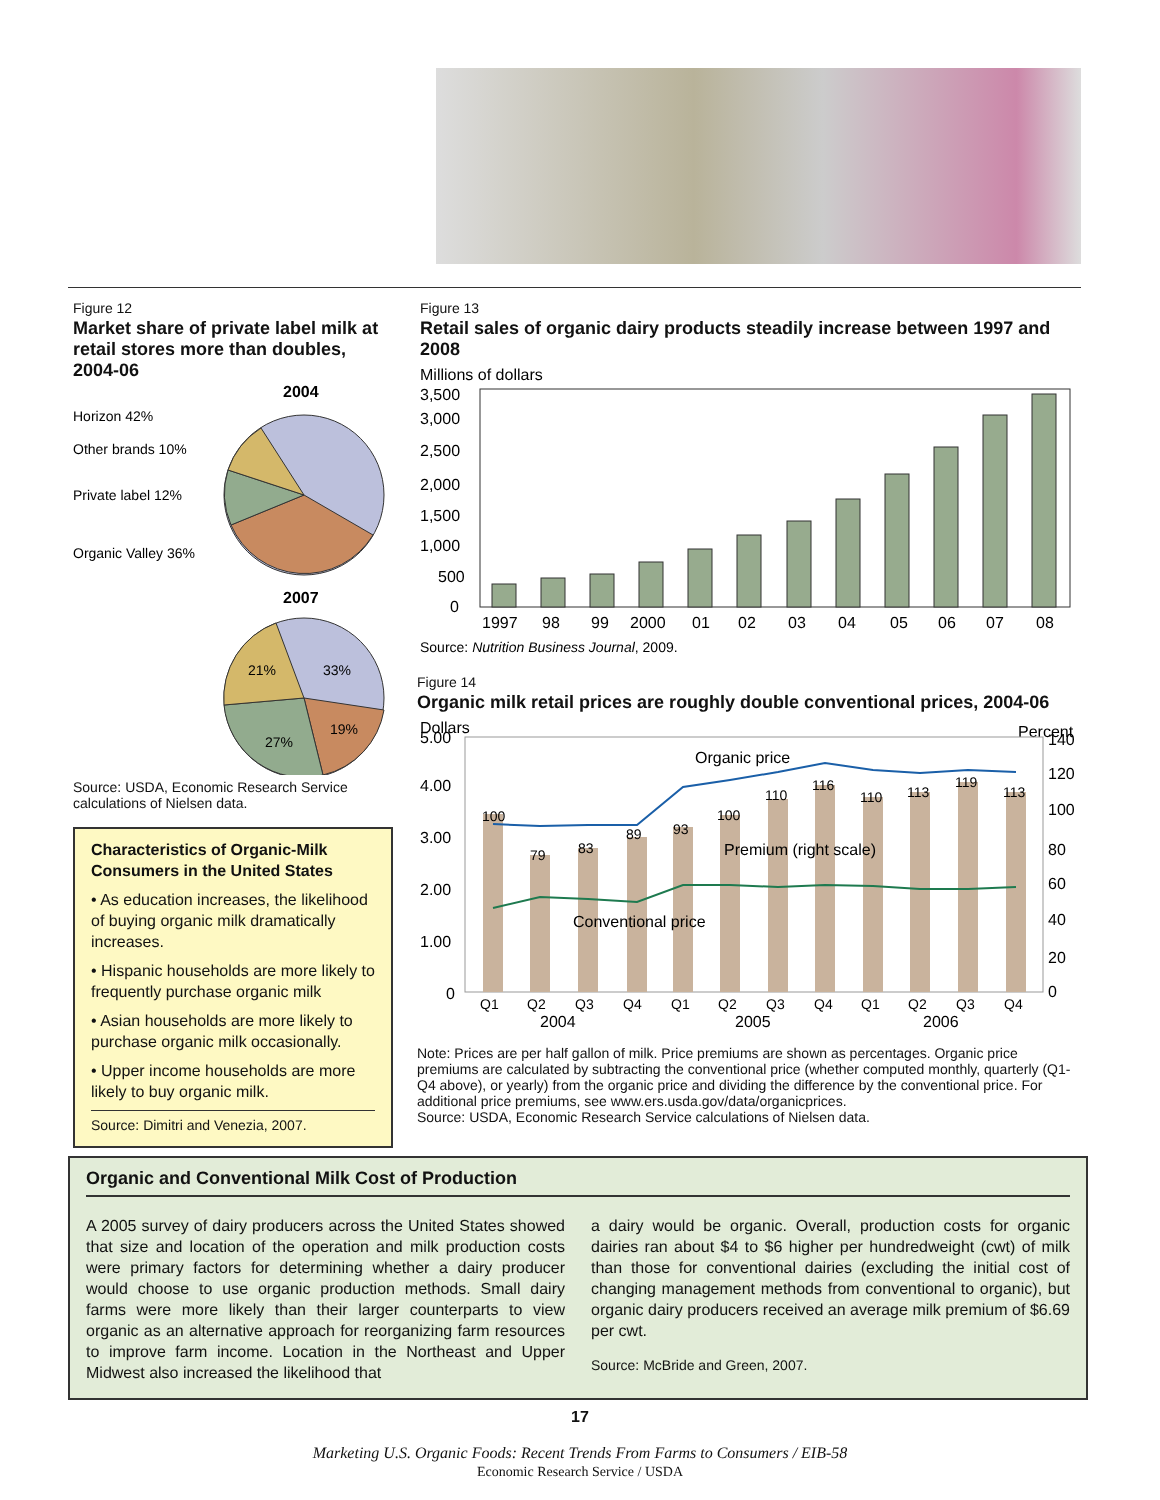Figure 12
Market share of private label milk at retail stores more than doubles, 2004-06
2004
Horizon 42%
Other brands 10%
Private label 12%
Organic Valley 36%
2007
21%
33%
27%
19%
Source: USDA, Economic Research Service calculations of Nielsen data.
Characteristics of Organic-Milk Consumers in the United States
• As education increases, the likelihood of buying organic milk dramatically increases.
• Hispanic households are more likely to frequently purchase organic milk
• Asian households are more likely to purchase organic milk occasionally.
• Upper income households are more likely to buy organic milk.
Source: Dimitri and Venezia, 2007.
Figure 13
Retail sales of organic dairy products steadily increase between 1997 and 2008
Millions of dollars
3,500
3,000
2,500
2,000
1,500
1,000
500
0
1997
98
99
2000
01
02
03
04
05
06
07
08
Source: Nutrition Business Journal, 2009.
Figure 14
Organic milk retail prices are roughly double conventional prices, 2004-06
Dollars
Percent
5.00
4.00
3.00
2.00
1.00
0
140
120
100
80
60
40
20
0
100
79
83
89
93
100
110
116
110
113
119
113
Organic price
Premium (right scale)
Conventional price
Q1
Q2
Q3
Q4
Q1
Q2
Q3
Q4
Q1
Q2
Q3
Q4
2004
2005
2006
Note: Prices are per half gallon of milk. Price premiums are shown as percentages. Organic price premiums are calculated by subtracting the conventional price (whether computed monthly, quarterly (Q1-Q4 above), or yearly) from the organic price and dividing the difference by the conventional price. For additional price premiums, see www.ers.usda.gov/data/organicprices.
Source: USDA, Economic Research Service calculations of Nielsen data.
Organic and Conventional Milk Cost of Production
A 2005 survey of dairy producers across the United States showed that size and location of the operation and milk production costs were primary factors for determining whether a dairy producer would choose to use organic production methods. Small dairy farms were more likely than their larger counterparts to view organic as an alternative approach for reorganizing farm resources to improve farm income. Location in the Northeast and Upper Midwest also increased the likelihood that
a dairy would be organic. Overall, production costs for organic dairies ran about $4 to $6 higher per hundredweight (cwt) of milk than those for conventional dairies (excluding the initial cost of changing management methods from conventional to organic), but organic dairy producers received an average milk premium of $6.69 per cwt.
Source: McBride and Green, 2007.
17
Marketing U.S. Organic Foods: Recent Trends From Farms to Consumers / EIB-58
Economic Research Service / USDA